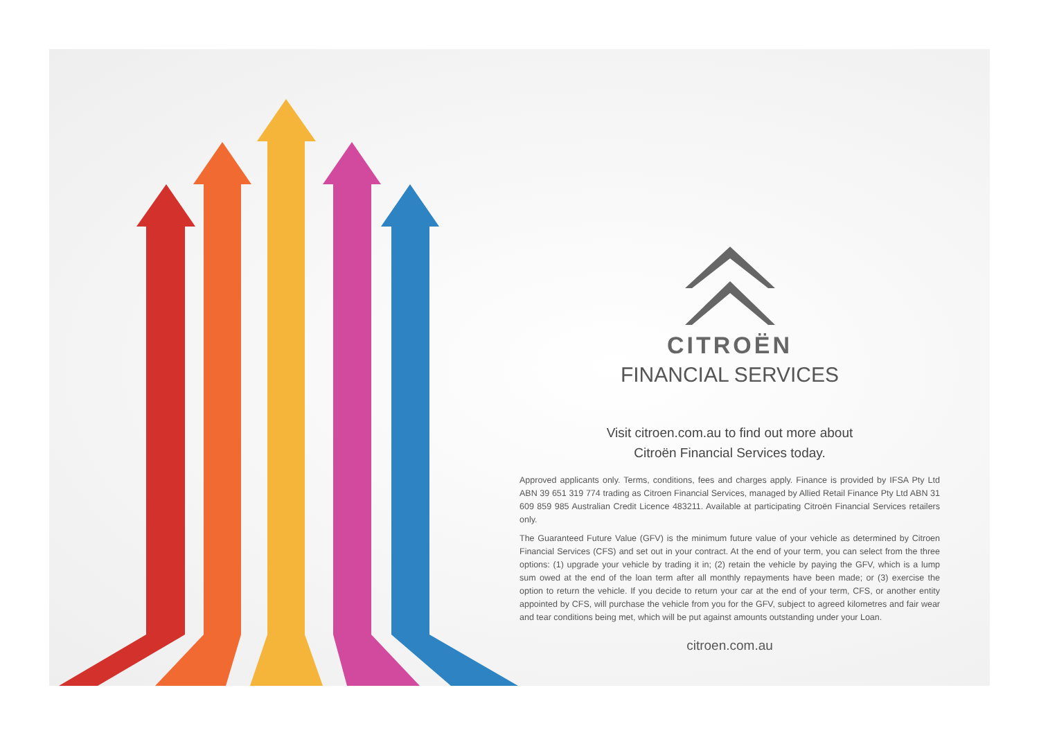CITROËN
FINANCIAL SERVICES
Visit citroen.com.au to find out more about
Citroën Financial Services today.
Approved applicants only. Terms, conditions, fees and charges apply. Finance is provided by IFSA Pty Ltd ABN 39 651 319 774 trading as Citroen Financial Services, managed by Allied Retail Finance Pty Ltd ABN 31 609 859 985 Australian Credit Licence 483211. Available at participating Citroën Financial Services retailers only.
The Guaranteed Future Value (GFV) is the minimum future value of your vehicle as determined by Citroen Financial Services (CFS) and set out in your contract. At the end of your term, you can select from the three options: (1) upgrade your vehicle by trading it in; (2) retain the vehicle by paying the GFV, which is a lump sum owed at the end of the loan term after all monthly repayments have been made; or (3) exercise the option to return the vehicle. If you decide to return your car at the end of your term, CFS, or another entity appointed by CFS, will purchase the vehicle from you for the GFV, subject to agreed kilometres and fair wear and tear conditions being met, which will be put against amounts outstanding under your Loan.
citroen.com.au